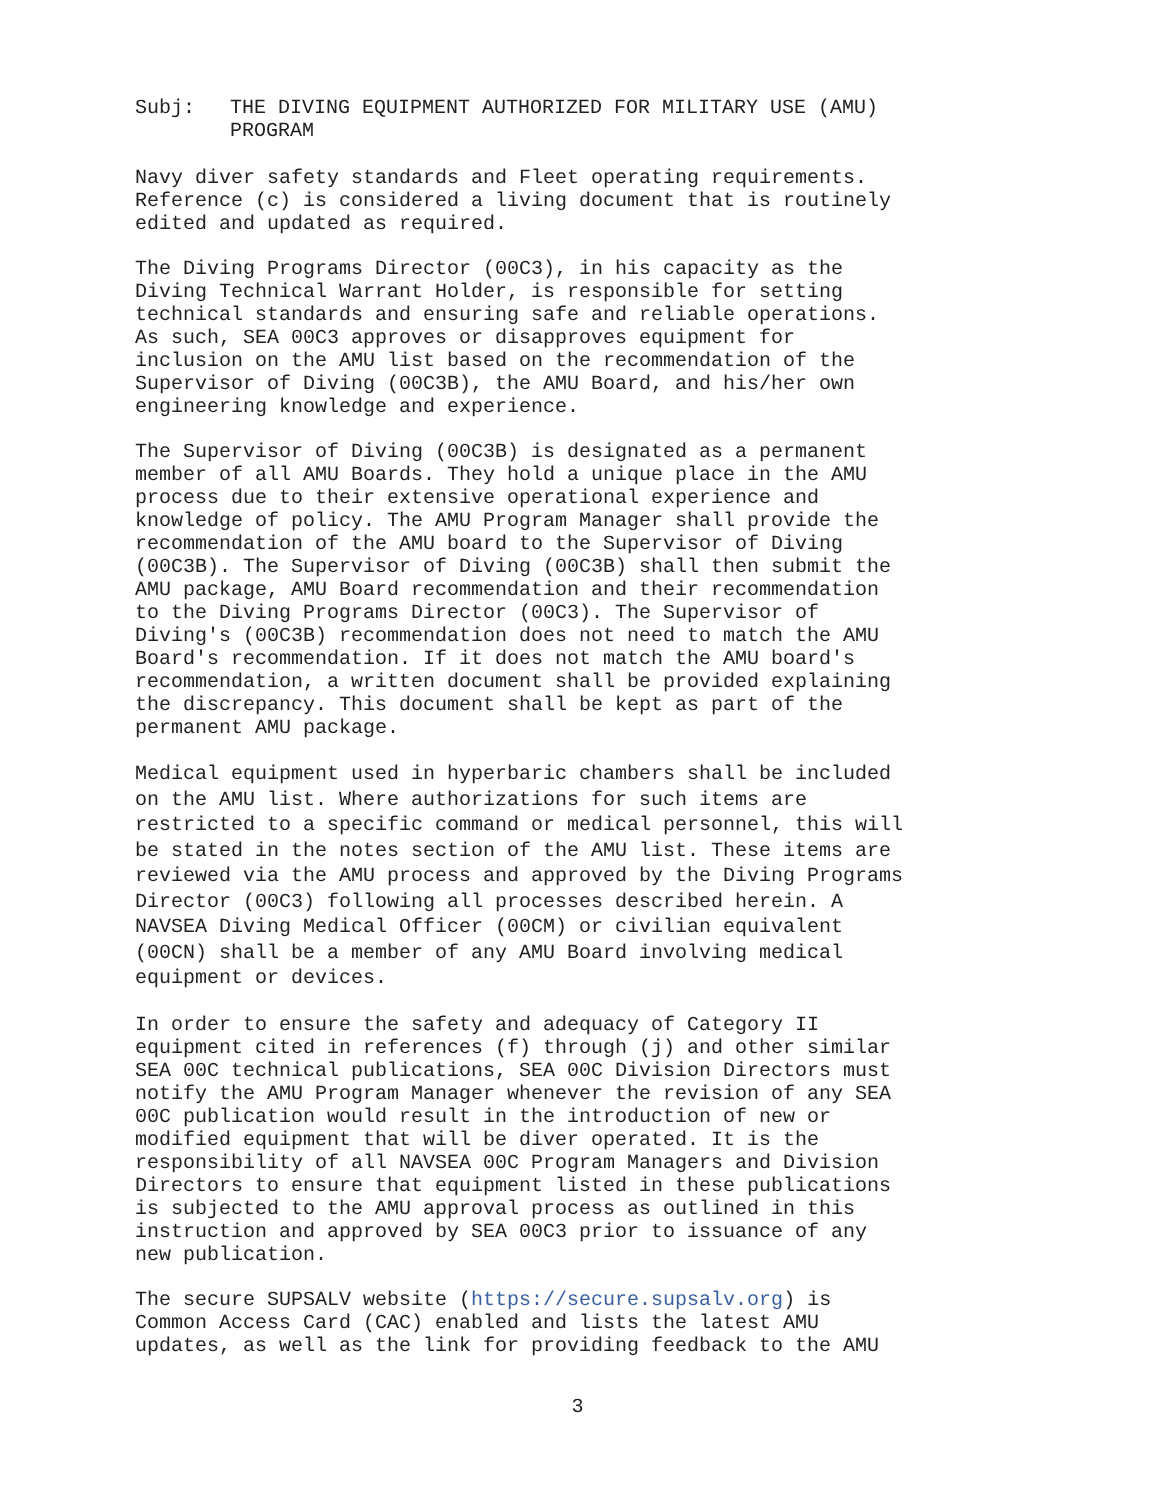Subj: THE DIVING EQUIPMENT AUTHORIZED FOR MILITARY USE (AMU)
PROGRAM
Navy diver safety standards and Fleet operating requirements. Reference (c) is considered a living document that is routinely edited and updated as required.
The Diving Programs Director (00C3), in his capacity as the Diving Technical Warrant Holder, is responsible for setting technical standards and ensuring safe and reliable operations. As such, SEA 00C3 approves or disapproves equipment for inclusion on the AMU list based on the recommendation of the Supervisor of Diving (00C3B), the AMU Board, and his/her own engineering knowledge and experience.
The Supervisor of Diving (00C3B) is designated as a permanent member of all AMU Boards. They hold a unique place in the AMU process due to their extensive operational experience and knowledge of policy. The AMU Program Manager shall provide the recommendation of the AMU board to the Supervisor of Diving (00C3B). The Supervisor of Diving (00C3B) shall then submit the AMU package, AMU Board recommendation and their recommendation to the Diving Programs Director (00C3). The Supervisor of Diving's (00C3B) recommendation does not need to match the AMU Board's recommendation. If it does not match the AMU board's recommendation, a written document shall be provided explaining the discrepancy. This document shall be kept as part of the permanent AMU package.
Medical equipment used in hyperbaric chambers shall be included on the AMU list. Where authorizations for such items are restricted to a specific command or medical personnel, this will be stated in the notes section of the AMU list. These items are reviewed via the AMU process and approved by the Diving Programs Director (00C3) following all processes described herein. A NAVSEA Diving Medical Officer (00CM) or civilian equivalent (00CN) shall be a member of any AMU Board involving medical equipment or devices.
In order to ensure the safety and adequacy of Category II equipment cited in references (f) through (j) and other similar SEA 00C technical publications, SEA 00C Division Directors must notify the AMU Program Manager whenever the revision of any SEA 00C publication would result in the introduction of new or modified equipment that will be diver operated. It is the responsibility of all NAVSEA 00C Program Managers and Division Directors to ensure that equipment listed in these publications is subjected to the AMU approval process as outlined in this instruction and approved by SEA 00C3 prior to issuance of any new publication.
The secure SUPSALV website (https://secure.supsalv.org) is Common Access Card (CAC) enabled and lists the latest AMU updates, as well as the link for providing feedback to the AMU
3